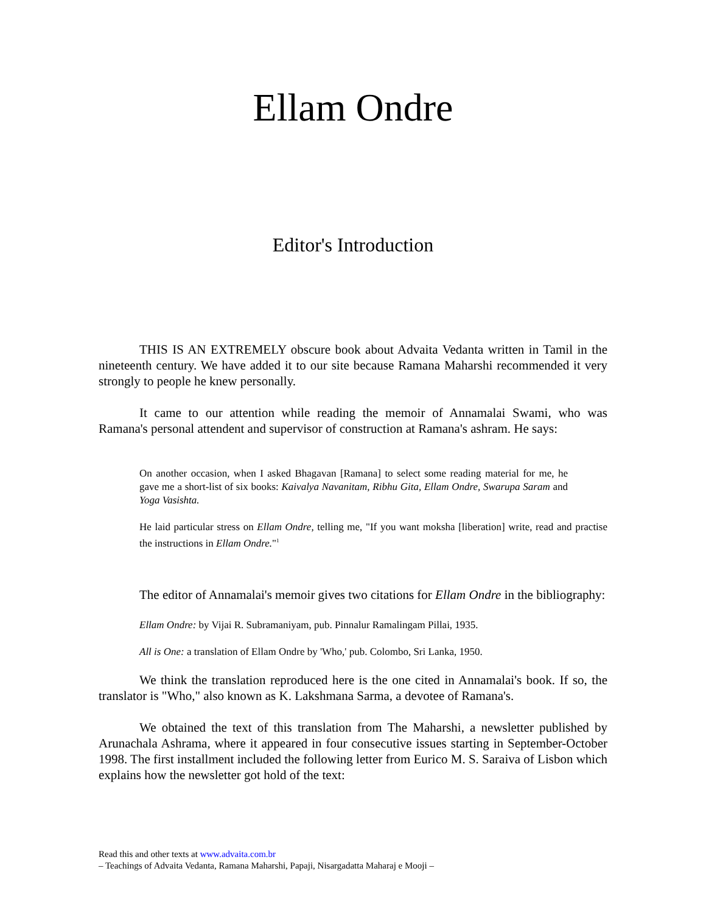Ellam Ondre
Editor's Introduction
THIS IS AN EXTREMELY obscure book about Advaita Vedanta written in Tamil in the nineteenth century. We have added it to our site because Ramana Maharshi recommended it very strongly to people he knew personally.
It came to our attention while reading the memoir of Annamalai Swami, who was Ramana's personal attendent and supervisor of construction at Ramana's ashram. He says:
On another occasion, when I asked Bhagavan [Ramana] to select some reading material for me, he gave me a short-list of six books: Kaivalya Navanitam, Ribhu Gita, Ellam Ondre, Swarupa Saram and Yoga Vasishta.
He laid particular stress on Ellam Ondre, telling me, "If you want moksha [liberation] write, read and practise the instructions in Ellam Ondre."<sup>1</sup>
The editor of Annamalai's memoir gives two citations for Ellam Ondre in the bibliography:
Ellam Ondre: by Vijai R. Subramaniyam, pub. Pinnalur Ramalingam Pillai, 1935.
All is One: a translation of Ellam Ondre by 'Who,' pub. Colombo, Sri Lanka, 1950.
We think the translation reproduced here is the one cited in Annamalai's book. If so, the translator is "Who," also known as K. Lakshmana Sarma, a devotee of Ramana's.
We obtained the text of this translation from The Maharshi, a newsletter published by Arunachala Ashrama, where it appeared in four consecutive issues starting in September-October 1998. The first installment included the following letter from Eurico M. S. Saraiva of Lisbon which explains how the newsletter got hold of the text:
Read this and other texts at www.advaita.com.br
– Teachings of Advaita Vedanta, Ramana Maharshi, Papaji, Nisargadatta Maharaj e Mooji –